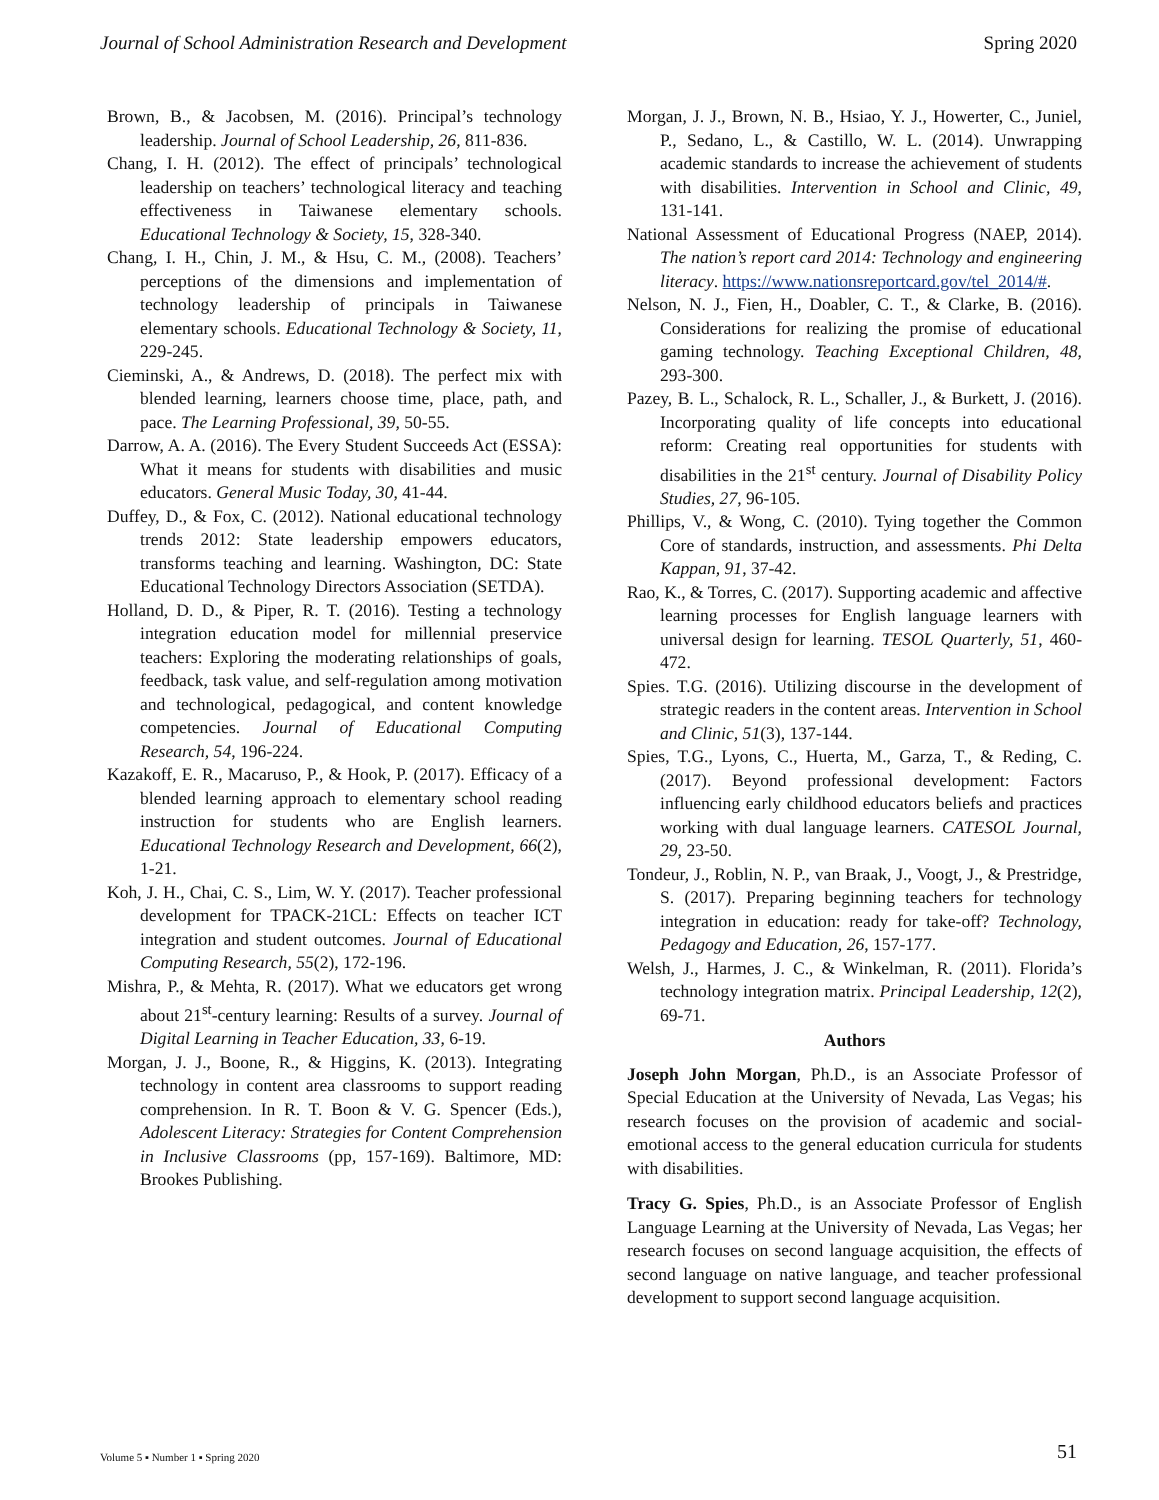Journal of School Administration Research and Development Spring 2020
Brown, B., & Jacobsen, M. (2016). Principal’s technology leadership. Journal of School Leadership, 26, 811-836.
Chang, I. H. (2012). The effect of principals’ technological leadership on teachers’ technological literacy and teaching effectiveness in Taiwanese elementary schools. Educational Technology & Society, 15, 328-340.
Chang, I. H., Chin, J. M., & Hsu, C. M., (2008). Teachers’ perceptions of the dimensions and implementation of technology leadership of principals in Taiwanese elementary schools. Educational Technology & Society, 11, 229-245.
Cieminski, A., & Andrews, D. (2018). The perfect mix with blended learning, learners choose time, place, path, and pace. The Learning Professional, 39, 50-55.
Darrow, A. A. (2016). The Every Student Succeeds Act (ESSA): What it means for students with disabilities and music educators. General Music Today, 30, 41-44.
Duffey, D., & Fox, C. (2012). National educational technology trends 2012: State leadership empowers educators, transforms teaching and learning. Washington, DC: State Educational Technology Directors Association (SETDA).
Holland, D. D., & Piper, R. T. (2016). Testing a technology integration education model for millennial preservice teachers: Exploring the moderating relationships of goals, feedback, task value, and self-regulation among motivation and technological, pedagogical, and content knowledge competencies. Journal of Educational Computing Research, 54, 196-224.
Kazakoff, E. R., Macaruso, P., & Hook, P. (2017). Efficacy of a blended learning approach to elementary school reading instruction for students who are English learners. Educational Technology Research and Development, 66(2), 1-21.
Koh, J. H., Chai, C. S., Lim, W. Y. (2017). Teacher professional development for TPACK-21CL: Effects on teacher ICT integration and student outcomes. Journal of Educational Computing Research, 55(2), 172-196.
Mishra, P., & Mehta, R. (2017). What we educators get wrong about 21<sup>st</sup>-century learning: Results of a survey. Journal of Digital Learning in Teacher Education, 33, 6-19.
Morgan, J. J., Boone, R., & Higgins, K. (2013). Integrating technology in content area classrooms to support reading comprehension. In R. T. Boon & V. G. Spencer (Eds.), Adolescent Literacy: Strategies for Content Comprehension in Inclusive Classrooms (pp, 157-169). Baltimore, MD: Brookes Publishing.
Morgan, J. J., Brown, N. B., Hsiao, Y. J., Howerter, C., Juniel, P., Sedano, L., & Castillo, W. L. (2014). Unwrapping academic standards to increase the achievement of students with disabilities. Intervention in School and Clinic, 49, 131-141.
National Assessment of Educational Progress (NAEP, 2014). The nation’s report card 2014: Technology and engineering literacy. https://www.nationsreportcard.gov/tel_2014/#.
Nelson, N. J., Fien, H., Doabler, C. T., & Clarke, B. (2016). Considerations for realizing the promise of educational gaming technology. Teaching Exceptional Children, 48, 293-300.
Pazey, B. L., Schalock, R. L., Schaller, J., & Burkett, J. (2016). Incorporating quality of life concepts into educational reform: Creating real opportunities for students with disabilities in the 21<sup>st</sup> century. Journal of Disability Policy Studies, 27, 96-105.
Phillips, V., & Wong, C. (2010). Tying together the Common Core of standards, instruction, and assessments. Phi Delta Kappan, 91, 37-42.
Rao, K., & Torres, C. (2017). Supporting academic and affective learning processes for English language learners with universal design for learning. TESOL Quarterly, 51, 460-472.
Spies. T.G. (2016). Utilizing discourse in the development of strategic readers in the content areas. Intervention in School and Clinic, 51(3), 137-144.
Spies, T.G., Lyons, C., Huerta, M., Garza, T., & Reding, C. (2017). Beyond professional development: Factors influencing early childhood educators beliefs and practices working with dual language learners. CATESOL Journal, 29, 23-50.
Tondeur, J., Roblin, N. P., van Braak, J., Voogt, J., & Prestridge, S. (2017). Preparing beginning teachers for technology integration in education: ready for take-off? Technology, Pedagogy and Education, 26, 157-177.
Welsh, J., Harmes, J. C., & Winkelman, R. (2011). Florida’s technology integration matrix. Principal Leadership, 12(2), 69-71.
Authors
Joseph John Morgan, Ph.D., is an Associate Professor of Special Education at the University of Nevada, Las Vegas; his research focuses on the provision of academic and social-emotional access to the general education curricula for students with disabilities.
Tracy G. Spies, Ph.D., is an Associate Professor of English Language Learning at the University of Nevada, Las Vegas; her research focuses on second language acquisition, the effects of second language on native language, and teacher professional development to support second language acquisition.
Volume 5 ▪ Number 1 ▪ Spring 2020 51